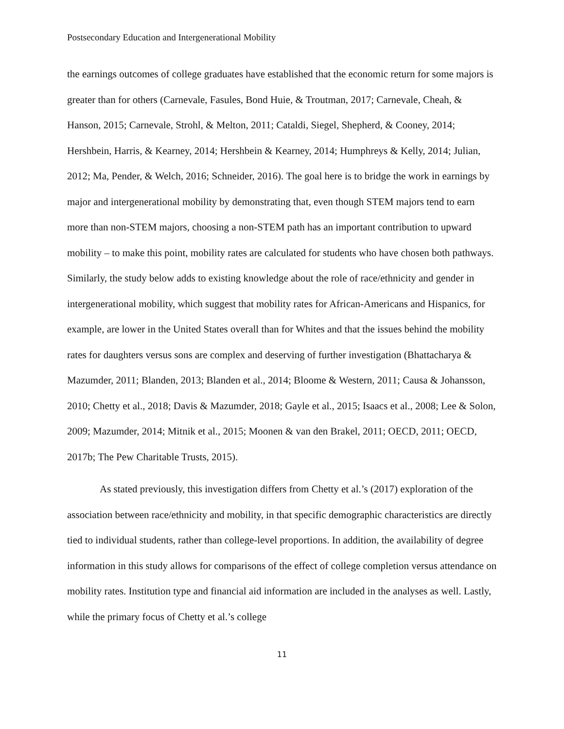Postsecondary Education and Intergenerational Mobility
the earnings outcomes of college graduates have established that the economic return for some majors is greater than for others (Carnevale, Fasules, Bond Huie, & Troutman, 2017; Carnevale, Cheah, & Hanson, 2015; Carnevale, Strohl, & Melton, 2011; Cataldi, Siegel, Shepherd, & Cooney, 2014; Hershbein, Harris, & Kearney, 2014; Hershbein & Kearney, 2014; Humphreys & Kelly, 2014; Julian, 2012; Ma, Pender, & Welch, 2016; Schneider, 2016). The goal here is to bridge the work in earnings by major and intergenerational mobility by demonstrating that, even though STEM majors tend to earn more than non-STEM majors, choosing a non-STEM path has an important contribution to upward mobility – to make this point, mobility rates are calculated for students who have chosen both pathways. Similarly, the study below adds to existing knowledge about the role of race/ethnicity and gender in intergenerational mobility, which suggest that mobility rates for African-Americans and Hispanics, for example, are lower in the United States overall than for Whites and that the issues behind the mobility rates for daughters versus sons are complex and deserving of further investigation (Bhattacharya & Mazumder, 2011; Blanden, 2013; Blanden et al., 2014; Bloome & Western, 2011; Causa & Johansson, 2010; Chetty et al., 2018; Davis & Mazumder, 2018; Gayle et al., 2015; Isaacs et al., 2008; Lee & Solon, 2009; Mazumder, 2014; Mitnik et al., 2015; Moonen & van den Brakel, 2011; OECD, 2011; OECD, 2017b; The Pew Charitable Trusts, 2015).
As stated previously, this investigation differs from Chetty et al.’s (2017) exploration of the association between race/ethnicity and mobility, in that specific demographic characteristics are directly tied to individual students, rather than college-level proportions. In addition, the availability of degree information in this study allows for comparisons of the effect of college completion versus attendance on mobility rates. Institution type and financial aid information are included in the analyses as well. Lastly, while the primary focus of Chetty et al.’s college
11